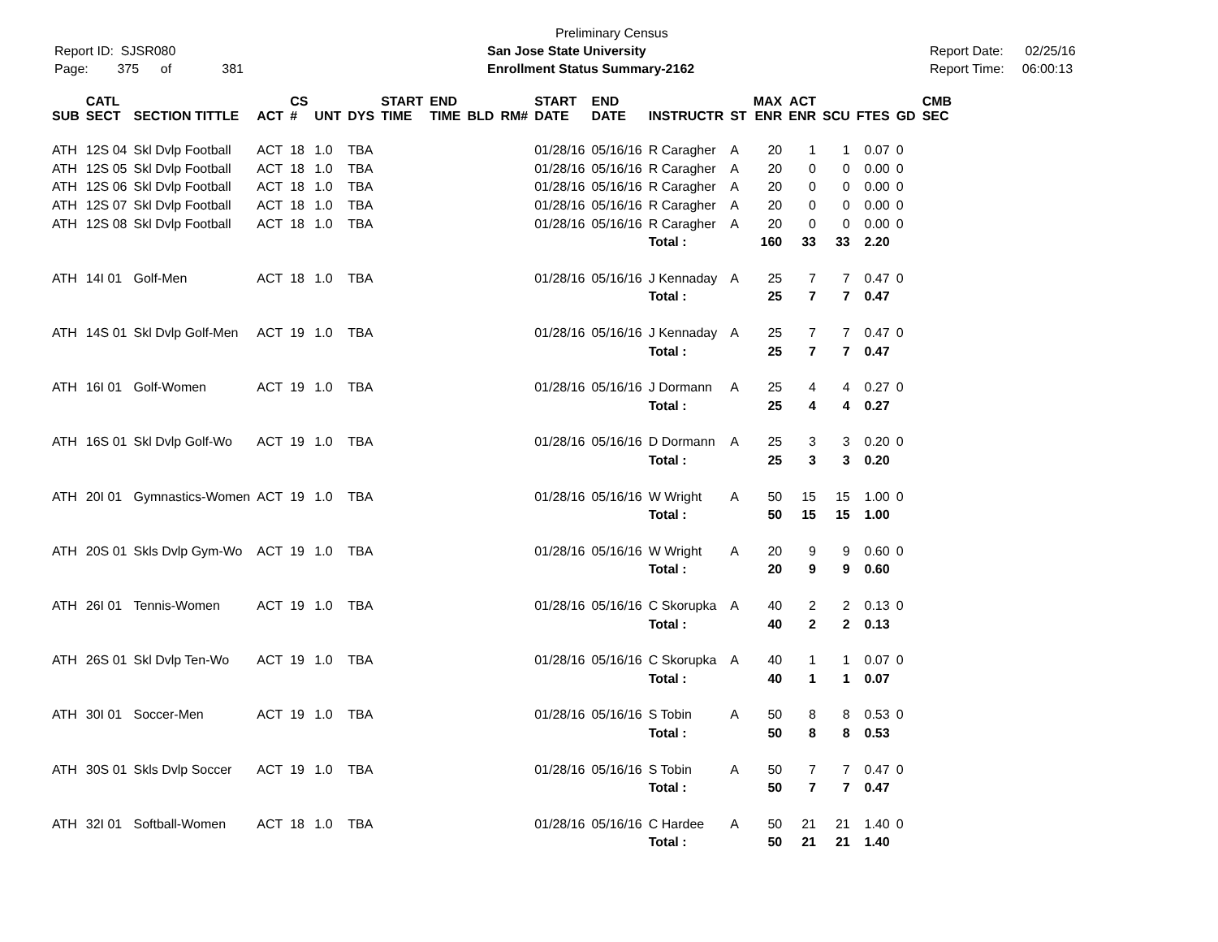Report ID: SJSR080
Page: 375 of 381
Preliminary Census
San Jose State University
Enrollment Status Summary-2162
Report Date: 02/25/16
Report Time: 06:00:13
| SUB | CATL SECT | SECTION TITTLE | ACT | CS # | UNT | DYS | START TIME | END TIME | BLD | RM# | START DATE | END DATE | INSTRUCTR | ST | MAX ENR | ACT ENR | SCU | FTES | GD | CMB SEC |
| --- | --- | --- | --- | --- | --- | --- | --- | --- | --- | --- | --- | --- | --- | --- | --- | --- | --- | --- | --- | --- |
| ATH | 12S 04 | Skl Dvlp Football | ACT | 18 | 1.0 | TBA | | | | | 01/28/16 | 05/16/16 | R Caragher | A | 20 | 1 | 1 | 0.07 | 0 | |
| ATH | 12S 05 | Skl Dvlp Football | ACT | 18 | 1.0 | TBA | | | | | 01/28/16 | 05/16/16 | R Caragher | A | 20 | 0 | 0 | 0.00 | 0 | |
| ATH | 12S 06 | Skl Dvlp Football | ACT | 18 | 1.0 | TBA | | | | | 01/28/16 | 05/16/16 | R Caragher | A | 20 | 0 | 0 | 0.00 | 0 | |
| ATH | 12S 07 | Skl Dvlp Football | ACT | 18 | 1.0 | TBA | | | | | 01/28/16 | 05/16/16 | R Caragher | A | 20 | 0 | 0 | 0.00 | 0 | |
| ATH | 12S 08 | Skl Dvlp Football | ACT | 18 | 1.0 | TBA | | | | | 01/28/16 | 05/16/16 | R Caragher | A | 20 | 0 | 0 | 0.00 | 0 | |
| | | | | | | | | | | | | | Total : | | 160 | 33 | 33 | 2.20 | | |
| ATH | 14I 01 | Golf-Men | ACT | 18 | 1.0 | TBA | | | | | 01/28/16 | 05/16/16 | J Kennaday | A | 25 | 7 | 7 | 0.47 | 0 | |
| | | | | | | | | | | | | | Total : | | 25 | 7 | 7 | 0.47 | | |
| ATH | 14S 01 | Skl Dvlp Golf-Men | ACT | 19 | 1.0 | TBA | | | | | 01/28/16 | 05/16/16 | J Kennaday | A | 25 | 7 | 7 | 0.47 | 0 | |
| | | | | | | | | | | | | | Total : | | 25 | 7 | 7 | 0.47 | | |
| ATH | 16I 01 | Golf-Women | ACT | 19 | 1.0 | TBA | | | | | 01/28/16 | 05/16/16 | J Dormann | A | 25 | 4 | 4 | 0.27 | 0 | |
| | | | | | | | | | | | | | Total : | | 25 | 4 | 4 | 0.27 | | |
| ATH | 16S 01 | Skl Dvlp Golf-Wo | ACT | 19 | 1.0 | TBA | | | | | 01/28/16 | 05/16/16 | D Dormann | A | 25 | 3 | 3 | 0.20 | 0 | |
| | | | | | | | | | | | | | Total : | | 25 | 3 | 3 | 0.20 | | |
| ATH | 20I 01 | Gymnastics-Women | ACT | 19 | 1.0 | TBA | | | | | 01/28/16 | 05/16/16 | W Wright | A | 50 | 15 | 15 | 1.00 | 0 | |
| | | | | | | | | | | | | | Total : | | 50 | 15 | 15 | 1.00 | | |
| ATH | 20S 01 | Skls Dvlp Gym-Wo | ACT | 19 | 1.0 | TBA | | | | | 01/28/16 | 05/16/16 | W Wright | A | 20 | 9 | 9 | 0.60 | 0 | |
| | | | | | | | | | | | | | Total : | | 20 | 9 | 9 | 0.60 | | |
| ATH | 26I 01 | Tennis-Women | ACT | 19 | 1.0 | TBA | | | | | 01/28/16 | 05/16/16 | C Skorupka | A | 40 | 2 | 2 | 0.13 | 0 | |
| | | | | | | | | | | | | | Total : | | 40 | 2 | 2 | 0.13 | | |
| ATH | 26S 01 | Skl Dvlp Ten-Wo | ACT | 19 | 1.0 | TBA | | | | | 01/28/16 | 05/16/16 | C Skorupka | A | 40 | 1 | 1 | 0.07 | 0 | |
| | | | | | | | | | | | | | Total : | | 40 | 1 | 1 | 0.07 | | |
| ATH | 30I 01 | Soccer-Men | ACT | 19 | 1.0 | TBA | | | | | 01/28/16 | 05/16/16 | S Tobin | A | 50 | 8 | 8 | 0.53 | 0 | |
| | | | | | | | | | | | | | Total : | | 50 | 8 | 8 | 0.53 | | |
| ATH | 30S 01 | Skls Dvlp Soccer | ACT | 19 | 1.0 | TBA | | | | | 01/28/16 | 05/16/16 | S Tobin | A | 50 | 7 | 7 | 0.47 | 0 | |
| | | | | | | | | | | | | | Total : | | 50 | 7 | 7 | 0.47 | | |
| ATH | 32I 01 | Softball-Women | ACT | 18 | 1.0 | TBA | | | | | 01/28/16 | 05/16/16 | C Hardee | A | 50 | 21 | 21 | 1.40 | 0 | |
| | | | | | | | | | | | | | Total : | | 50 | 21 | 21 | 1.40 | | |